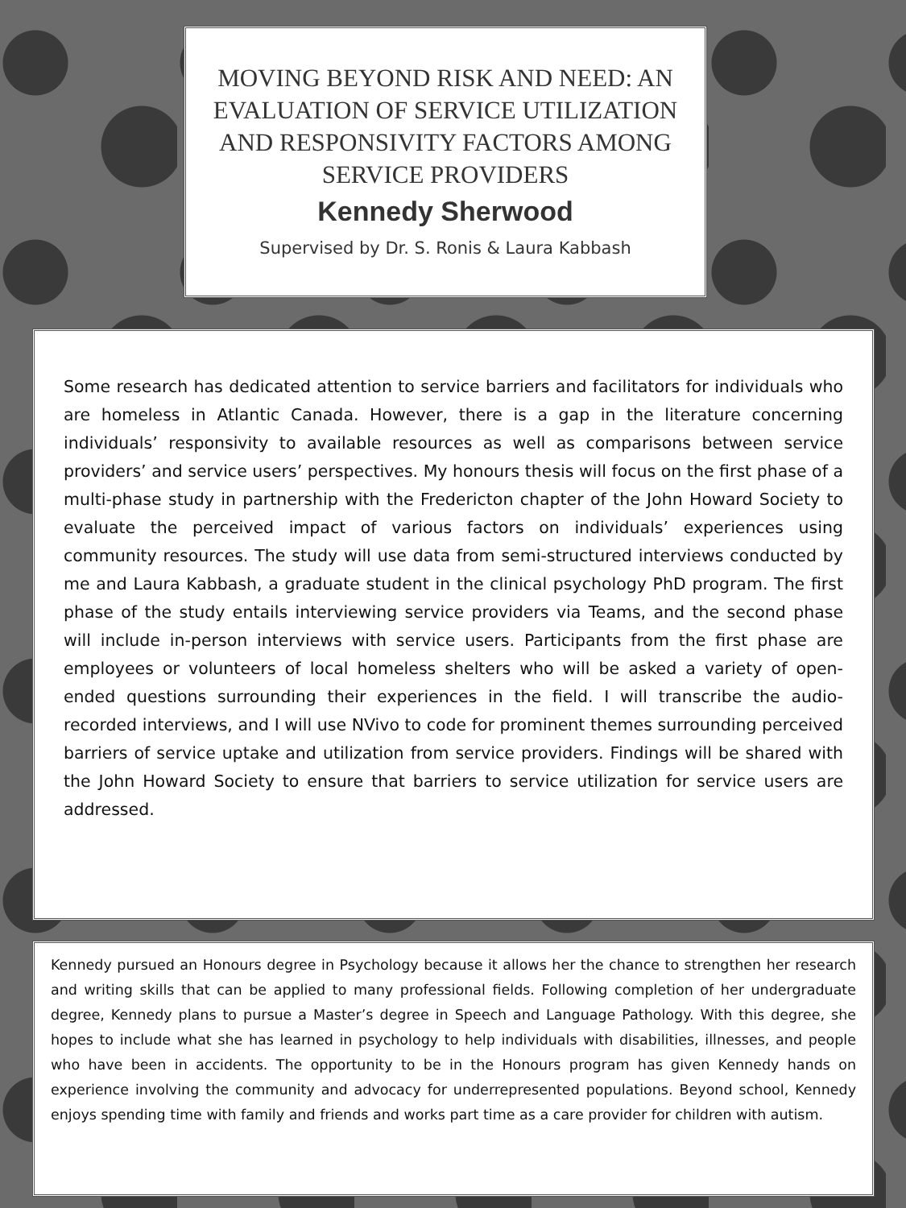MOVING BEYOND RISK AND NEED: AN EVALUATION OF SERVICE UTILIZATION AND RESPONSIVITY FACTORS AMONG SERVICE PROVIDERS
Kennedy Sherwood
Supervised by Dr. S. Ronis & Laura Kabbash
Some research has dedicated attention to service barriers and facilitators for individuals who are homeless in Atlantic Canada. However, there is a gap in the literature concerning individuals’ responsivity to available resources as well as comparisons between service providers’ and service users’ perspectives. My honours thesis will focus on the first phase of a multi-phase study in partnership with the Fredericton chapter of the John Howard Society to evaluate the perceived impact of various factors on individuals’ experiences using community resources. The study will use data from semi-structured interviews conducted by me and Laura Kabbash, a graduate student in the clinical psychology PhD program. The first phase of the study entails interviewing service providers via Teams, and the second phase will include in-person interviews with service users. Participants from the first phase are employees or volunteers of local homeless shelters who will be asked a variety of open-ended questions surrounding their experiences in the field. I will transcribe the audio-recorded interviews, and I will use NVivo to code for prominent themes surrounding perceived barriers of service uptake and utilization from service providers. Findings will be shared with the John Howard Society to ensure that barriers to service utilization for service users are addressed.
Kennedy pursued an Honours degree in Psychology because it allows her the chance to strengthen her research and writing skills that can be applied to many professional fields. Following completion of her undergraduate degree, Kennedy plans to pursue a Master’s degree in Speech and Language Pathology. With this degree, she hopes to include what she has learned in psychology to help individuals with disabilities, illnesses, and people who have been in accidents. The opportunity to be in the Honours program has given Kennedy hands on experience involving the community and advocacy for underrepresented populations. Beyond school, Kennedy enjoys spending time with family and friends and works part time as a care provider for children with autism.